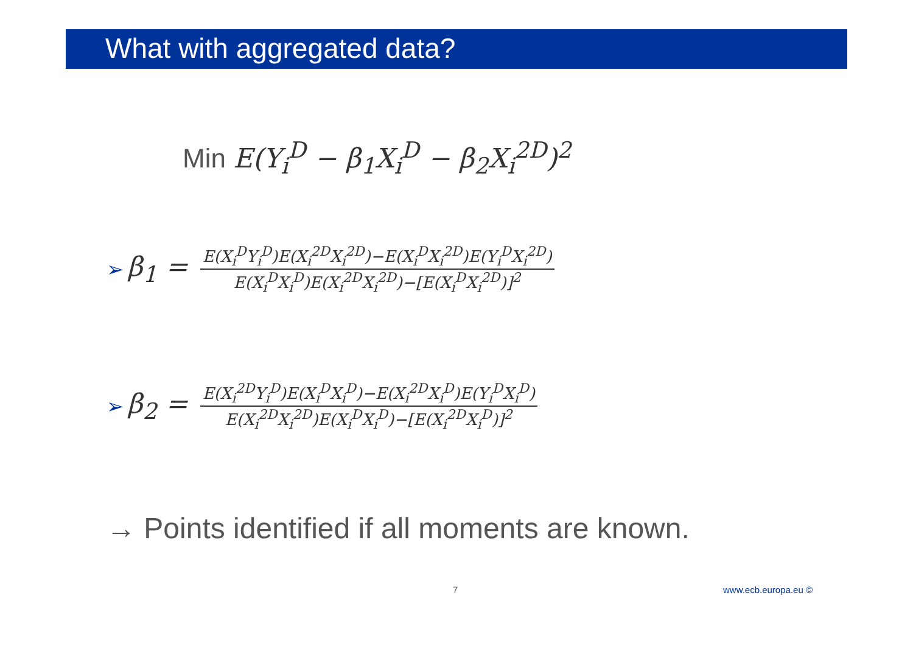What with aggregated data?
Min E(Y<sub>i</sub><sup>D</sup> − β<sub>1</sub>X<sub>i</sub><sup>D</sup> − β<sub>2</sub>X<sub>i</sub><sup>2D</sup>)<sup>2</sup>
➢ β<sub>1</sub> = E(X<sub>i</sub><sup>D</sup>Y<sub>i</sub><sup>D</sup>)E(X<sub>i</sub><sup>2D</sup>X<sub>i</sub><sup>2D</sup>)−E(X<sub>i</sub><sup>D</sup>X<sub>i</sub><sup>2D</sup>)E(Y<sub>i</sub><sup>D</sup>X<sub>i</sub><sup>2D</sup>) E(X<sub>i</sub><sup>D</sup>X<sub>i</sub><sup>D</sup>)E(X<sub>i</sub><sup>2D</sup>X<sub>i</sub><sup>2D</sup>)−[E(X<sub>i</sub><sup>D</sup>X<sub>i</sub><sup>2D</sup>)]<sup>2</sup>
➢ β<sub>2</sub> = E(X<sub>i</sub><sup>2D</sup>Y<sub>i</sub><sup>D</sup>)E(X<sub>i</sub><sup>D</sup>X<sub>i</sub><sup>D</sup>)−E(X<sub>i</sub><sup>2D</sup>X<sub>i</sub><sup>D</sup>)E(Y<sub>i</sub><sup>D</sup>X<sub>i</sub><sup>D</sup>) E(X<sub>i</sub><sup>2D</sup>X<sub>i</sub><sup>2D</sup>)E(X<sub>i</sub><sup>D</sup>X<sub>i</sub><sup>D</sup>)−[E(X<sub>i</sub><sup>2D</sup>X<sub>i</sub><sup>D</sup>)]<sup>2</sup>
→ Points identified if all moments are known.
7 www.ecb.europa.eu ©